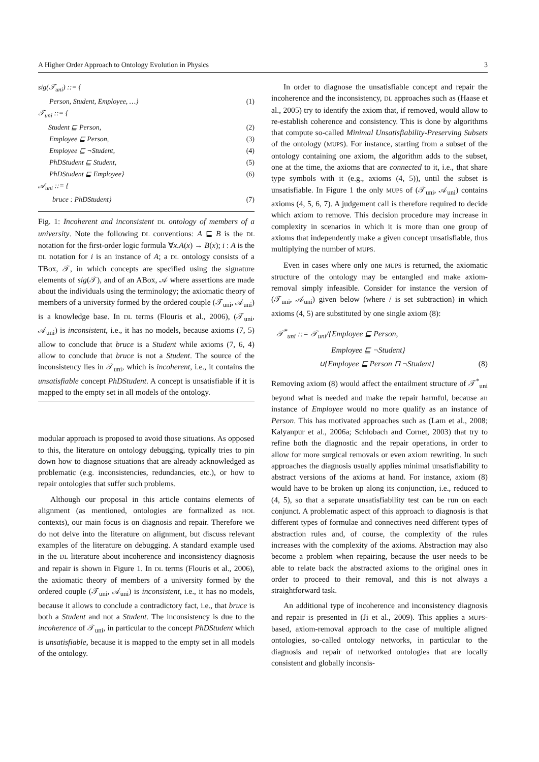A Higher Order Approach to Ontology Evolution in Physics 3
sig(𝒯<sub>uni</sub>) ::= {
Person, Student, Employee, …} (1)
𝒯<sub>uni</sub> ::= {
Student ⊑ Person, (2)
Employee ⊑ Person, (3)
Employee ⊑ ¬Student, (4)
PhDStudent ⊑ Student, (5)
PhDStudent ⊑ Employee} (6)
𝒜<sub>uni</sub> ::= {
bruce : PhDStudent} (7)
Fig. 1: Incoherent and inconsistent DL ontology of members of a university. Note the following DL conventions: A ⊑ B is the DL notation for the first-order logic formula ∀x.A(x) → B(x); i : A is the DL notation for i is an instance of A; a DL ontology consists of a TBox, 𝒯, in which concepts are specified using the signature elements of sig(𝒯), and of an ABox, 𝒜 where assertions are made about the individuals using the terminology; the axiomatic theory of members of a university formed by the ordered couple (𝒯<sub>uni</sub>, 𝒜<sub>uni</sub>) is a knowledge base. In DL terms (Flouris et al., 2006), (𝒯<sub>uni</sub>, 𝒜<sub>uni</sub>) is inconsistent, i.e., it has no models, because axioms (7, 5) allow to conclude that bruce is a Student while axioms (7, 6, 4) allow to conclude that bruce is not a Student. The source of the inconsistency lies in 𝒯<sub>uni</sub>, which is incoherent, i.e., it contains the unsatisfiable concept PhDStudent. A concept is unsatisfiable if it is mapped to the empty set in all models of the ontology.
modular approach is proposed to avoid those situations. As opposed to this, the literature on ontology debugging, typically tries to pin down how to diagnose situations that are already acknowledged as problematic (e.g. inconsistencies, redundancies, etc.), or how to repair ontologies that suffer such problems.
Although our proposal in this article contains elements of alignment (as mentioned, ontologies are formalized as HOL contexts), our main focus is on diagnosis and repair. Therefore we do not delve into the literature on alignment, but discuss relevant examples of the literature on debugging. A standard example used in the DL literature about incoherence and inconsistency diagnosis and repair is shown in Figure 1. In DL terms (Flouris et al., 2006), the axiomatic theory of members of a university formed by the ordered couple (𝒯<sub>uni</sub>, 𝒜<sub>uni</sub>) is inconsistent, i.e., it has no models, because it allows to conclude a contradictory fact, i.e., that bruce is both a Student and not a Student. The inconsistency is due to the incoherence of 𝒯<sub>uni</sub>, in particular to the concept PhDStudent which is unsatisfiable, because it is mapped to the empty set in all models of the ontology.
In order to diagnose the unsatisfiable concept and repair the incoherence and the inconsistency, DL approaches such as (Haase et al., 2005) try to identify the axiom that, if removed, would allow to re-establish coherence and consistency. This is done by algorithms that compute so-called Minimal Unsatisfiability-Preserving Subsets of the ontology (MUPS). For instance, starting from a subset of the ontology containing one axiom, the algorithm adds to the subset, one at the time, the axioms that are connected to it, i.e., that share type symbols with it (e.g., axioms (4, 5)), until the subset is unsatisfiable. In Figure 1 the only MUPS of (𝒯<sub>uni</sub>, 𝒜<sub>uni</sub>) contains axioms (4, 5, 6, 7). A judgement call is therefore required to decide which axiom to remove. This decision procedure may increase in complexity in scenarios in which it is more than one group of axioms that independently make a given concept unsatisfiable, thus multiplying the number of MUPS.
Even in cases where only one MUPS is returned, the axiomatic structure of the ontology may be entangled and make axiom-removal simply infeasible. Consider for instance the version of (𝒯<sub>uni</sub>, 𝒜<sub>uni</sub>) given below (where / is set subtraction) in which axioms (4, 5) are substituted by one single axiom (8):
𝒯<sup>*</sup><sub>uni</sub> ::= 𝒯<sub>uni</sub>/{Employee ⊑ Person,
Employee ⊑ ¬Student}
∪{Employee ⊑ Person ⊓ ¬Student} (8)
Removing axiom (8) would affect the entailment structure of 𝒯<sup>*</sup><sub>uni</sub> beyond what is needed and make the repair harmful, because an instance of Employee would no more qualify as an instance of Person. This has motivated approaches such as (Lam et al., 2008; Kalyanpur et al., 2006a; Schlobach and Cornet, 2003) that try to refine both the diagnostic and the repair operations, in order to allow for more surgical removals or even axiom rewriting. In such approaches the diagnosis usually applies minimal unsatisfiability to abstract versions of the axioms at hand. For instance, axiom (8) would have to be broken up along its conjunction, i.e., reduced to (4, 5), so that a separate unsatisfiability test can be run on each conjunct. A problematic aspect of this approach to diagnosis is that different types of formulae and connectives need different types of abstraction rules and, of course, the complexity of the rules increases with the complexity of the axioms. Abstraction may also become a problem when repairing, because the user needs to be able to relate back the abstracted axioms to the original ones in order to proceed to their removal, and this is not always a straightforward task.
An additional type of incoherence and inconsistency diagnosis and repair is presented in (Ji et al., 2009). This applies a MUPS-based, axiom-removal approach to the case of multiple aligned ontologies, so-called ontology networks, in particular to the diagnosis and repair of networked ontologies that are locally consistent and globally inconsis-